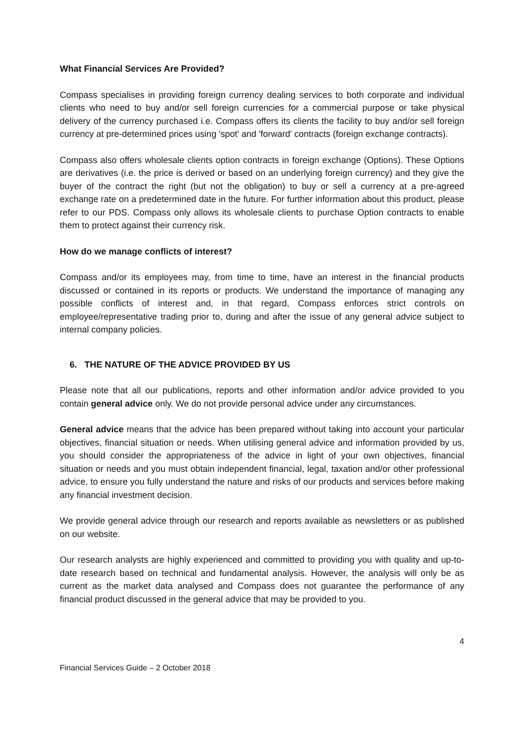What Financial Services Are Provided?
Compass specialises in providing foreign currency dealing services to both corporate and individual clients who need to buy and/or sell foreign currencies for a commercial purpose or take physical delivery of the currency purchased i.e. Compass offers its clients the facility to buy and/or sell foreign currency at pre-determined prices using 'spot' and 'forward' contracts (foreign exchange contracts).
Compass also offers wholesale clients option contracts in foreign exchange (Options). These Options are derivatives (i.e. the price is derived or based on an underlying foreign currency) and they give the buyer of the contract the right (but not the obligation) to buy or sell a currency at a pre-agreed exchange rate on a predetermined date in the future. For further information about this product, please refer to our PDS. Compass only allows its wholesale clients to purchase Option contracts to enable them to protect against their currency risk.
How do we manage conflicts of interest?
Compass and/or its employees may, from time to time, have an interest in the financial products discussed or contained in its reports or products. We understand the importance of managing any possible conflicts of interest and, in that regard, Compass enforces strict controls on employee/representative trading prior to, during and after the issue of any general advice subject to internal company policies.
6. THE NATURE OF THE ADVICE PROVIDED BY US
Please note that all our publications, reports and other information and/or advice provided to you contain general advice only. We do not provide personal advice under any circumstances.
General advice means that the advice has been prepared without taking into account your particular objectives, financial situation or needs. When utilising general advice and information provided by us, you should consider the appropriateness of the advice in light of your own objectives, financial situation or needs and you must obtain independent financial, legal, taxation and/or other professional advice, to ensure you fully understand the nature and risks of our products and services before making any financial investment decision.
We provide general advice through our research and reports available as newsletters or as published on our website.
Our research analysts are highly experienced and committed to providing you with quality and up-to-date research based on technical and fundamental analysis. However, the analysis will only be as current as the market data analysed and Compass does not guarantee the performance of any financial product discussed in the general advice that may be provided to you.
4
Financial Services Guide – 2 October 2018